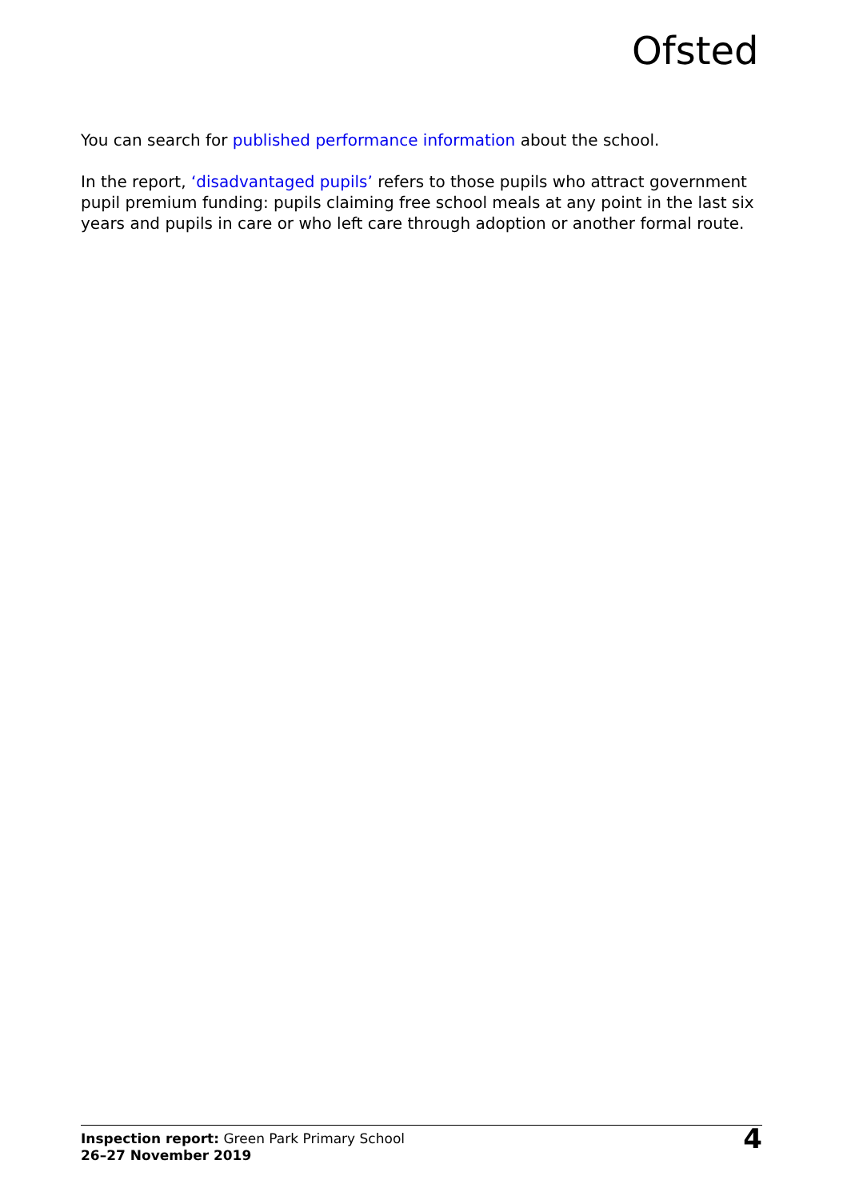Ofsted
You can search for published performance information about the school.
In the report, ‘disadvantaged pupils’ refers to those pupils who attract government pupil premium funding: pupils claiming free school meals at any point in the last six years and pupils in care or who left care through adoption or another formal route.
Inspection report: Green Park Primary School
26–27 November 2019
4